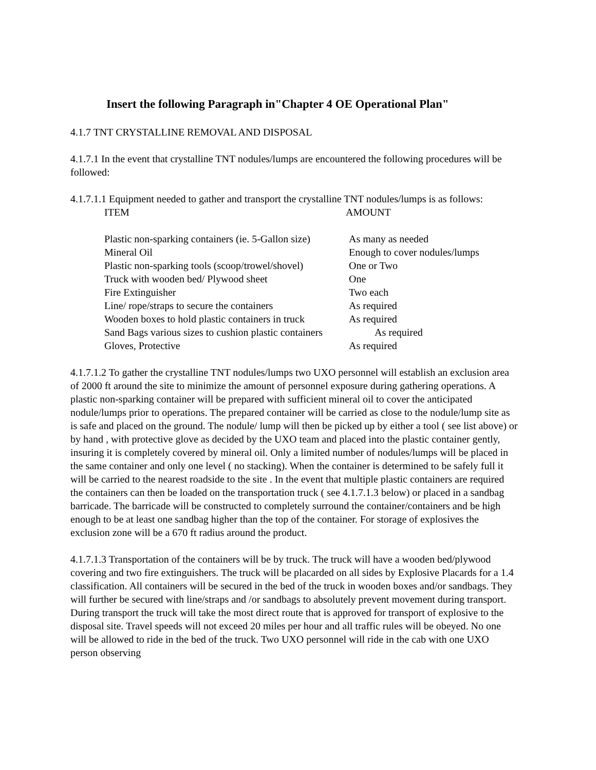Insert the following Paragraph in"Chapter 4 OE Operational Plan"
4.1.7 TNT CRYSTALLINE REMOVAL AND DISPOSAL
4.1.7.1 In the event that crystalline TNT nodules/lumps are encountered the following procedures will be followed:
4.1.7.1.1 Equipment needed to gather and transport the crystalline TNT nodules/lumps is as follows:
| ITEM | AMOUNT |
| --- | --- |
| Plastic non-sparking containers (ie. 5-Gallon size) | As many as needed |
| Mineral Oil | Enough to cover nodules/lumps |
| Plastic non-sparking tools (scoop/trowel/shovel) | One or Two |
| Truck with wooden bed/ Plywood sheet | One |
| Fire Extinguisher | Two each |
| Line/ rope/straps to secure the containers | As required |
| Wooden boxes to hold plastic containers in truck | As required |
| Sand Bags various sizes to cushion plastic containers | As required |
| Gloves, Protective | As required |
4.1.7.1.2 To gather the crystalline TNT nodules/lumps two UXO personnel will establish an exclusion area of 2000 ft around the site to minimize the amount of personnel exposure during gathering operations. A plastic non-sparking container will be prepared with sufficient mineral oil to cover the anticipated nodule/lumps prior to operations. The prepared container will be carried as close to the nodule/lump site as is safe and placed on the ground. The nodule/ lump will then be picked up by either a tool ( see list above) or by hand , with protective glove as decided by the UXO team and placed into the plastic container gently, insuring it is completely covered by mineral oil. Only a limited number of nodules/lumps will be placed in the same container and only one level ( no stacking). When the container is determined to be safely full it will be carried to the nearest roadside to the site . In the event that multiple plastic containers are required the containers can then be loaded on the transportation truck ( see 4.1.7.1.3 below) or placed in a sandbag barricade. The barricade will be constructed to completely surround the container/containers and be high enough to be at least one sandbag higher than the top of the container. For storage of explosives the exclusion zone will be a 670 ft radius around the product.
4.1.7.1.3 Transportation of the containers will be by truck. The truck will have a wooden bed/plywood covering and two fire extinguishers. The truck will be placarded on all sides by Explosive Placards for a 1.4 classification. All containers will be secured in the bed of the truck in wooden boxes and/or sandbags. They will further be secured with line/straps and /or sandbags to absolutely prevent movement during transport. During transport the truck will take the most direct route that is approved for transport of explosive to the disposal site. Travel speeds will not exceed 20 miles per hour and all traffic rules will be obeyed. No one will be allowed to ride in the bed of the truck. Two UXO personnel will ride in the cab with one UXO person observing